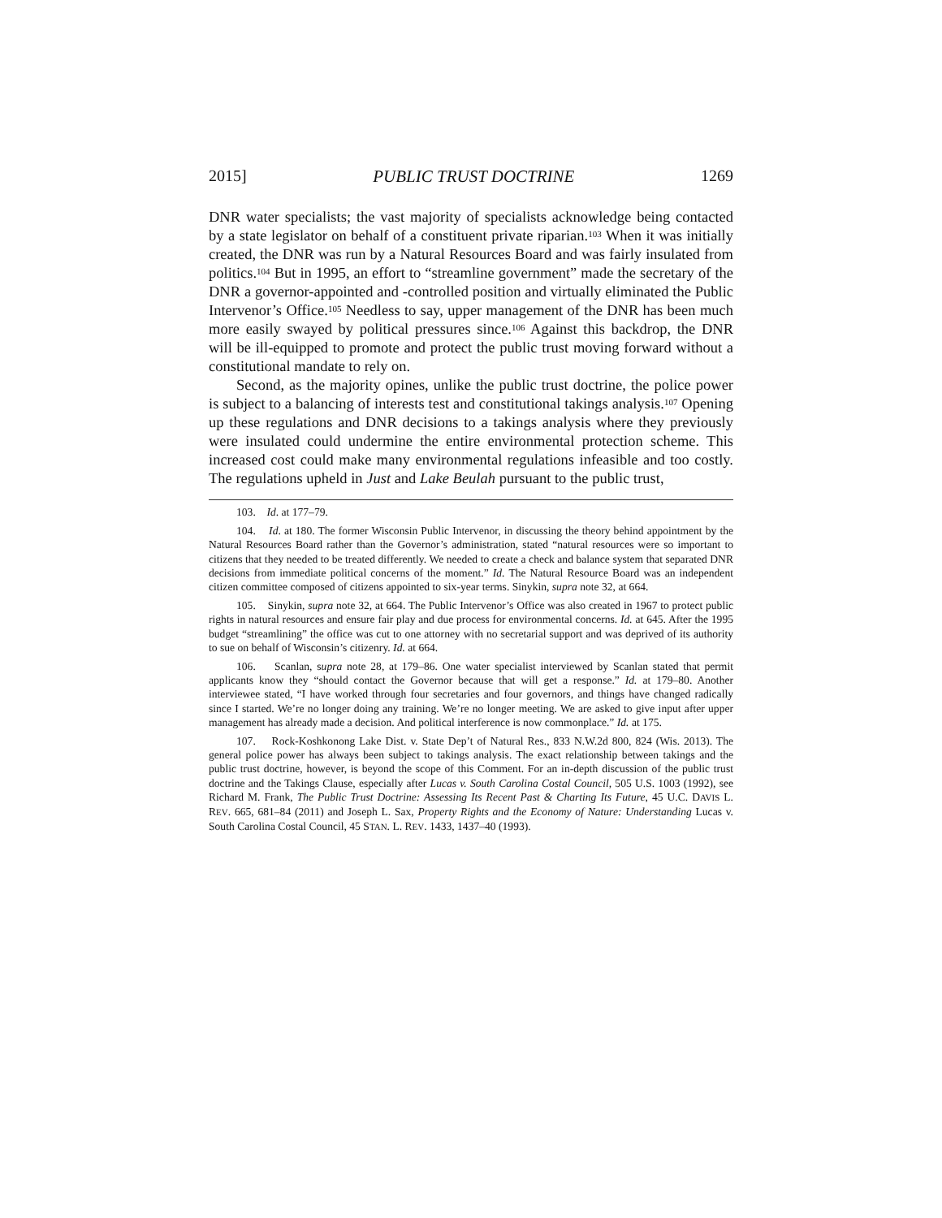2015] PUBLIC TRUST DOCTRINE 1269
DNR water specialists; the vast majority of specialists acknowledge being contacted by a state legislator on behalf of a constituent private riparian.<sup>103</sup> When it was initially created, the DNR was run by a Natural Resources Board and was fairly insulated from politics.<sup>104</sup> But in 1995, an effort to “streamline government” made the secretary of the DNR a governor-appointed and -controlled position and virtually eliminated the Public Intervenor’s Office.<sup>105</sup> Needless to say, upper management of the DNR has been much more easily swayed by political pressures since.<sup>106</sup> Against this backdrop, the DNR will be ill-equipped to promote and protect the public trust moving forward without a constitutional mandate to rely on.
Second, as the majority opines, unlike the public trust doctrine, the police power is subject to a balancing of interests test and constitutional takings analysis.<sup>107</sup> Opening up these regulations and DNR decisions to a takings analysis where they previously were insulated could undermine the entire environmental protection scheme. This increased cost could make many environmental regulations infeasible and too costly. The regulations upheld in Just and Lake Beulah pursuant to the public trust,
103. Id. at 177–79.
104. Id. at 180. The former Wisconsin Public Intervenor, in discussing the theory behind appointment by the Natural Resources Board rather than the Governor’s administration, stated “natural resources were so important to citizens that they needed to be treated differently. We needed to create a check and balance system that separated DNR decisions from immediate political concerns of the moment.” Id. The Natural Resource Board was an independent citizen committee composed of citizens appointed to six-year terms. Sinykin, supra note 32, at 664.
105. Sinykin, supra note 32, at 664. The Public Intervenor’s Office was also created in 1967 to protect public rights in natural resources and ensure fair play and due process for environmental concerns. Id. at 645. After the 1995 budget “streamlining” the office was cut to one attorney with no secretarial support and was deprived of its authority to sue on behalf of Wisconsin’s citizenry. Id. at 664.
106. Scanlan, supra note 28, at 179–86. One water specialist interviewed by Scanlan stated that permit applicants know they “should contact the Governor because that will get a response.” Id. at 179–80. Another interviewee stated, “I have worked through four secretaries and four governors, and things have changed radically since I started. We’re no longer doing any training. We’re no longer meeting. We are asked to give input after upper management has already made a decision. And political interference is now commonplace.” Id. at 175.
107. Rock-Koshkonong Lake Dist. v. State Dep’t of Natural Res., 833 N.W.2d 800, 824 (Wis. 2013). The general police power has always been subject to takings analysis. The exact relationship between takings and the public trust doctrine, however, is beyond the scope of this Comment. For an in-depth discussion of the public trust doctrine and the Takings Clause, especially after Lucas v. South Carolina Costal Council, 505 U.S. 1003 (1992), see Richard M. Frank, The Public Trust Doctrine: Assessing Its Recent Past & Charting Its Future, 45 U.C. DAVIS L. REV. 665, 681–84 (2011) and Joseph L. Sax, Property Rights and the Economy of Nature: Understanding Lucas v. South Carolina Costal Council, 45 STAN. L. REV. 1433, 1437–40 (1993).